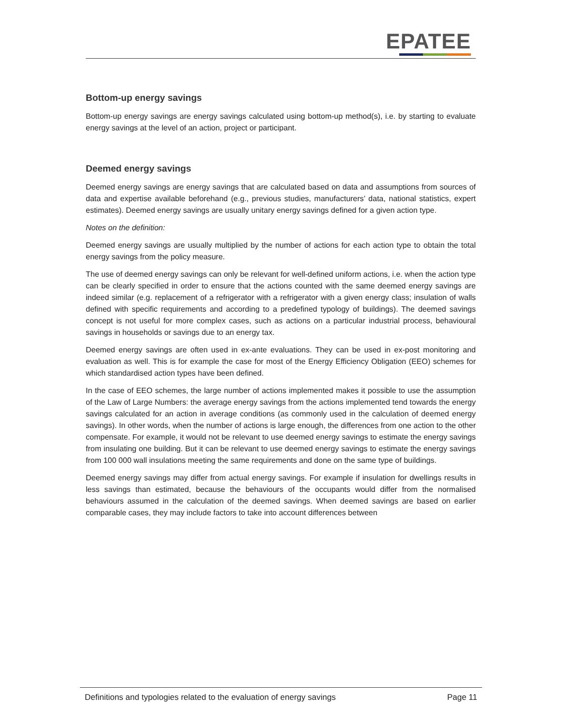EPATEE
Bottom-up energy savings
Bottom-up energy savings are energy savings calculated using bottom-up method(s), i.e. by starting to evaluate energy savings at the level of an action, project or participant.
Deemed energy savings
Deemed energy savings are energy savings that are calculated based on data and assumptions from sources of data and expertise available beforehand (e.g., previous studies, manufacturers’ data, national statistics, expert estimates). Deemed energy savings are usually unitary energy savings defined for a given action type.
Notes on the definition:
Deemed energy savings are usually multiplied by the number of actions for each action type to obtain the total energy savings from the policy measure.
The use of deemed energy savings can only be relevant for well-defined uniform actions, i.e. when the action type can be clearly specified in order to ensure that the actions counted with the same deemed energy savings are indeed similar (e.g. replacement of a refrigerator with a refrigerator with a given energy class; insulation of walls defined with specific requirements and according to a predefined typology of buildings). The deemed savings concept is not useful for more complex cases, such as actions on a particular industrial process, behavioural savings in households or savings due to an energy tax.
Deemed energy savings are often used in ex-ante evaluations. They can be used in ex-post monitoring and evaluation as well. This is for example the case for most of the Energy Efficiency Obligation (EEO) schemes for which standardised action types have been defined.
In the case of EEO schemes, the large number of actions implemented makes it possible to use the assumption of the Law of Large Numbers: the average energy savings from the actions implemented tend towards the energy savings calculated for an action in average conditions (as commonly used in the calculation of deemed energy savings). In other words, when the number of actions is large enough, the differences from one action to the other compensate. For example, it would not be relevant to use deemed energy savings to estimate the energy savings from insulating one building. But it can be relevant to use deemed energy savings to estimate the energy savings from 100 000 wall insulations meeting the same requirements and done on the same type of buildings.
Deemed energy savings may differ from actual energy savings. For example if insulation for dwellings results in less savings than estimated, because the behaviours of the occupants would differ from the normalised behaviours assumed in the calculation of the deemed savings. When deemed savings are based on earlier comparable cases, they may include factors to take into account differences between
Definitions and typologies related to the evaluation of energy savings Page 11